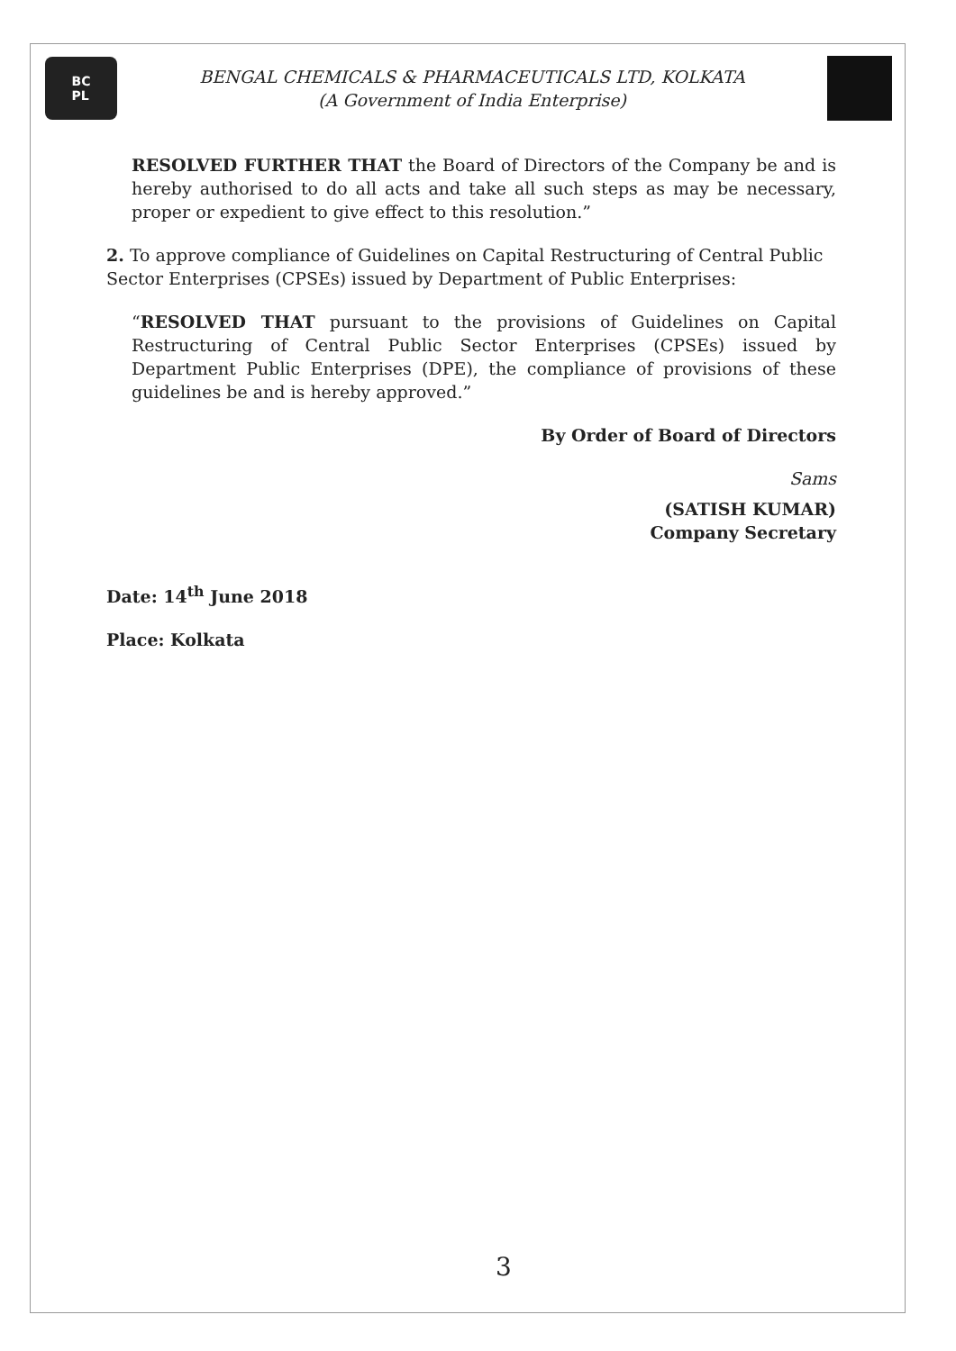BC
PL
BENGAL CHEMICALS & PHARMACEUTICALS LTD, KOLKATA
(A Government of India Enterprise)
RESOLVED FURTHER THAT the Board of Directors of the Company be and is hereby authorised to do all acts and take all such steps as may be necessary, proper or expedient to give effect to this resolution.”
2. To approve compliance of Guidelines on Capital Restructuring of Central Public Sector Enterprises (CPSEs) issued by Department of Public Enterprises:
“RESOLVED THAT pursuant to the provisions of Guidelines on Capital Restructuring of Central Public Sector Enterprises (CPSEs) issued by Department Public Enterprises (DPE), the compliance of provisions of these guidelines be and is hereby approved.”
By Order of Board of Directors
Sams
(SATISH KUMAR)
Company Secretary
Date: 14<sup>th</sup> June 2018
Place: Kolkata
3